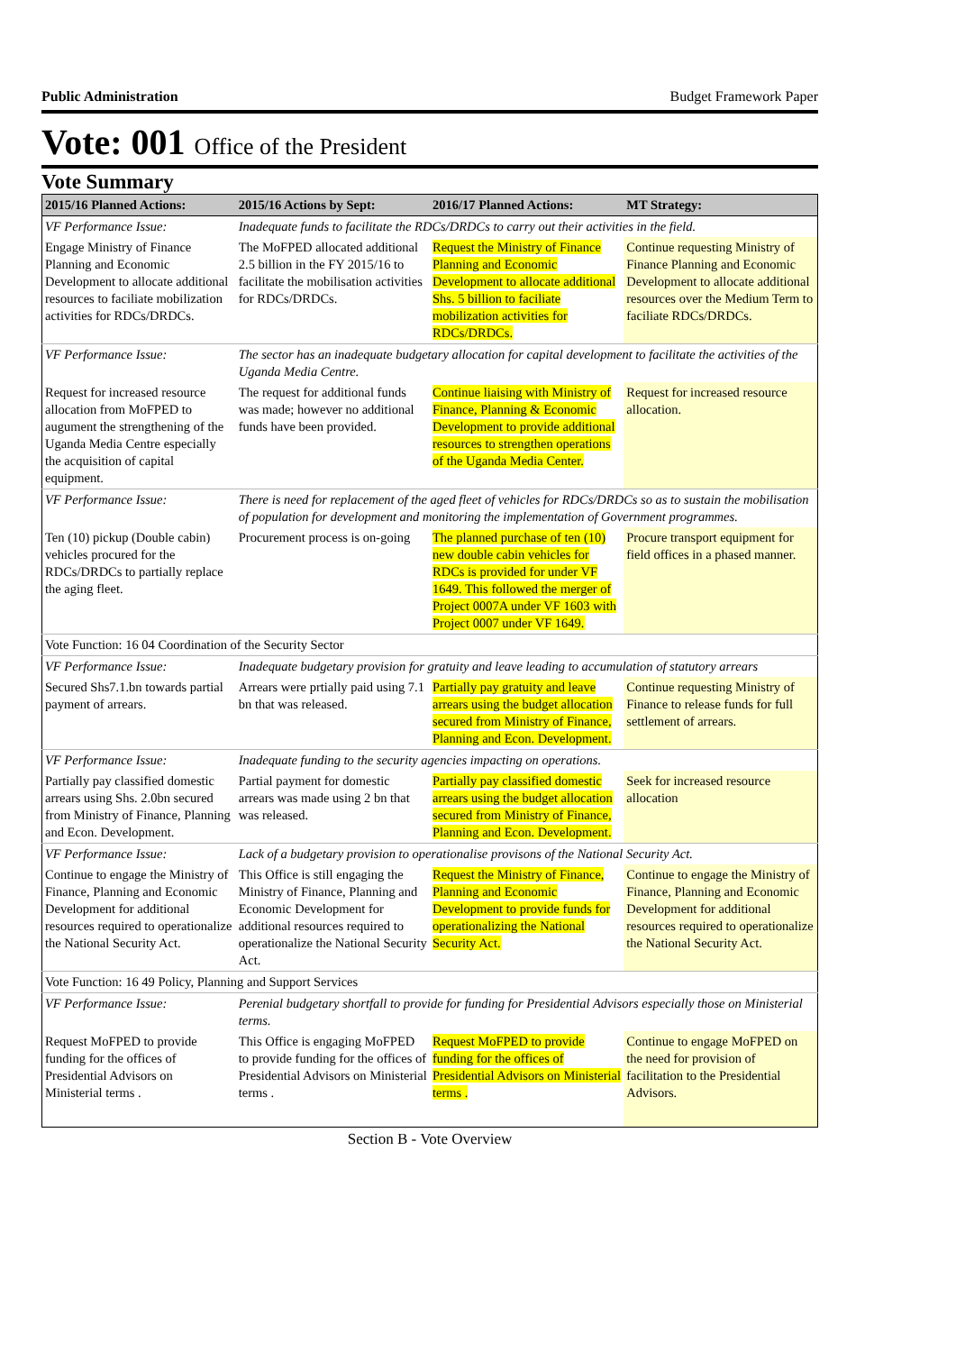Public Administration Budget Framework Paper
Vote: 001 Office of the President
Vote Summary
| 2015/16 Planned Actions: | 2015/16 Actions by Sept: | 2016/17 Planned Actions: | MT Strategy: |
| --- | --- | --- | --- |
| VF Performance Issue: | Inadequate funds to facilitate the RDCs/DRDCs to carry out their activities in the field. | | |
| Engage Ministry of Finance Planning and Economic Development to allocate additional resources to faciliate mobilization activities for RDCs/DRDCs. | The MoFPED allocated additional 2.5 billion in the FY 2015/16 to facilitate the mobilisation activities for RDCs/DRDCs. | Request the Ministry of Finance Planning and Economic Development to allocate additional Shs. 5 billion to faciliate mobilization activities for RDCs/DRDCs. | Continue requesting Ministry of Finance Planning and Economic Development to allocate additional resources over the Medium Term to faciliate RDCs/DRDCs. |
| VF Performance Issue: | The sector has an inadequate budgetary allocation for capital development to facilitate the activities of the Uganda Media Centre. | | |
| Request for increased resource allocation from MoFPED to augument the strengthening of the Uganda Media Centre especially the acquisition of capital equipment. | The request for additional funds was made; however no additional funds have been provided. | Continue liaising with Ministry of Finance, Planning & Economic Development to provide additional resources to strengthen operations of the Uganda Media Center. | Request for increased resource allocation. |
| VF Performance Issue: | There is need for replacement of the aged fleet of vehicles for RDCs/DRDCs so as to sustain the mobilisation of population for development and monitoring the implementation of Government programmes. | | |
| Ten (10) pickup (Double cabin) vehicles procured for the RDCs/DRDCs to partially replace the aging fleet. | Procurement process is on-going | The planned purchase of ten (10) new double cabin vehicles for RDCs is provided for under VF 1649. This followed the merger of Project 0007A under VF 1603 with Project 0007 under VF 1649. | Procure transport equipment for field offices in a phased manner. |
| Vote Function: 16 04 Coordination of the Security Sector | | | |
| VF Performance Issue: | Inadequate budgetary provision for gratuity and leave leading to accumulation of statutory arrears | | |
| Secured Shs7.1.bn towards partial payment of arrears. | Arrears were prtially paid using 7.1 bn that was released. | Partially pay gratuity and leave arrears using the budget allocation secured from Ministry of Finance, Planning and Econ. Development. | Continue requesting Ministry of Finance to release funds for full settlement of arrears. |
| VF Performance Issue: | Inadequate funding to the security agencies impacting on operations. | | |
| Partially pay classified domestic arrears using Shs. 2.0bn secured from Ministry of Finance, Planning and Econ. Development. | Partial payment for domestic arrears was made using 2 bn that was released. | Partially pay classified domestic arrears using the budget allocation secured from Ministry of Finance, Planning and Econ. Development. | Seek for increased resource allocation |
| VF Performance Issue: | Lack of a budgetary provision to operationalise provisons of the National Security Act. | | |
| Continue to engage the Ministry of Finance, Planning and Economic Development for additional resources required to operationalize the National Security Act. | This Office is still engaging the Ministry of Finance, Planning and Economic Development for additional resources required to operationalize the National Security Act. | Request the Ministry of Finance, Planning and Economic Development to provide funds for operationalizing the National Security Act. | Continue to engage the Ministry of Finance, Planning and Economic Development for additional resources required to operationalize the National Security Act. |
| Vote Function: 16 49 Policy, Planning and Support Services | | | |
| VF Performance Issue: | Perenial budgetary shortfall to provide for funding for Presidential Advisors especially those on Ministerial terms. | | |
| Request MoFPED to provide funding for the offices of Presidential Advisors on Ministerial terms . | This Office is engaging MoFPED to provide funding for the offices of Presidential Advisors on Ministerial terms . | Request MoFPED to provide funding for the offices of Presidential Advisors on Ministerial terms . | Continue to engage MoFPED on the need for provision of facilitation to the Presidential Advisors. |
Section B - Vote Overview